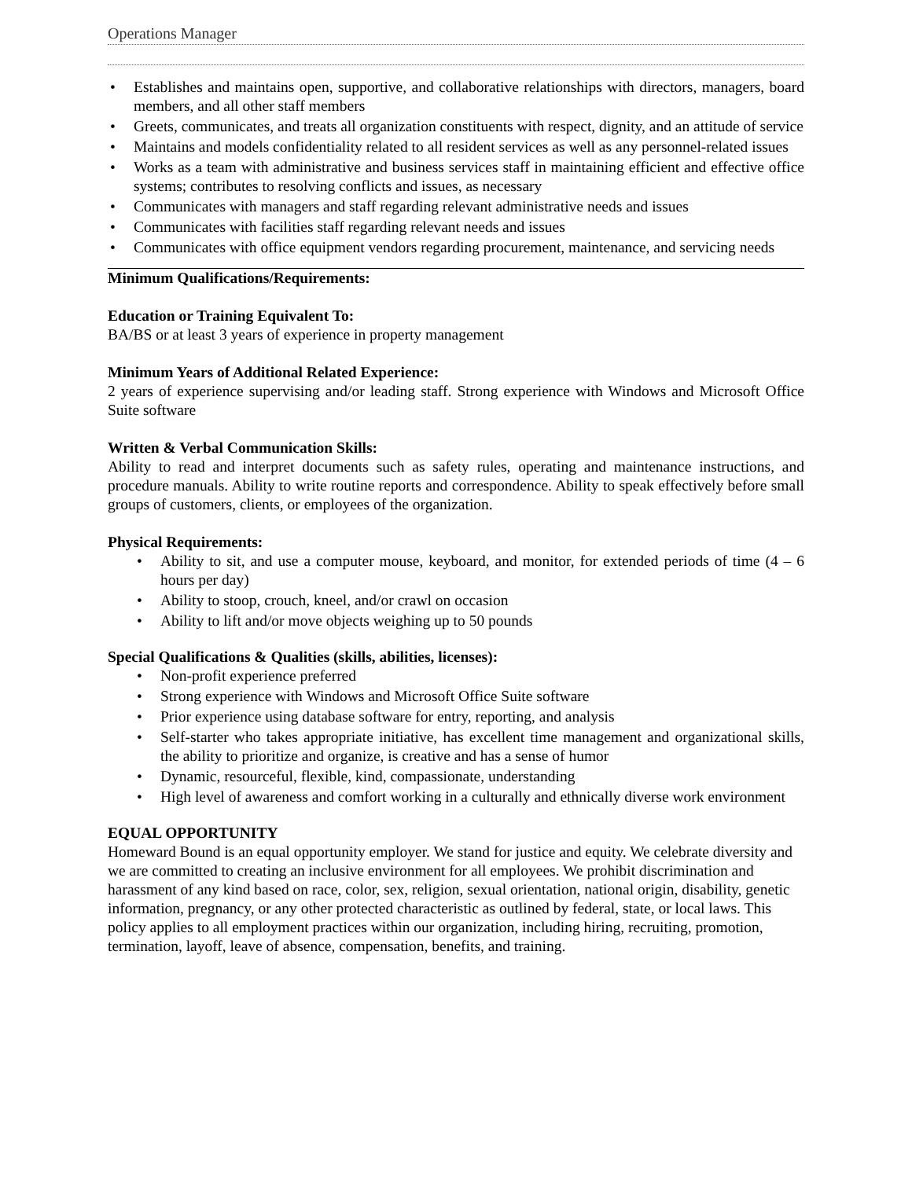Operations Manager
• Establishes and maintains open, supportive, and collaborative relationships with directors, managers, board members, and all other staff members
• Greets, communicates, and treats all organization constituents with respect, dignity, and an attitude of service
• Maintains and models confidentiality related to all resident services as well as any personnel-related issues
• Works as a team with administrative and business services staff in maintaining efficient and effective office systems; contributes to resolving conflicts and issues, as necessary
• Communicates with managers and staff regarding relevant administrative needs and issues
• Communicates with facilities staff regarding relevant needs and issues
• Communicates with office equipment vendors regarding procurement, maintenance, and servicing needs
Minimum Qualifications/Requirements:
Education or Training Equivalent To:
BA/BS or at least 3 years of experience in property management
Minimum Years of Additional Related Experience:
2 years of experience supervising and/or leading staff. Strong experience with Windows and Microsoft Office Suite software
Written & Verbal Communication Skills:
Ability to read and interpret documents such as safety rules, operating and maintenance instructions, and procedure manuals. Ability to write routine reports and correspondence. Ability to speak effectively before small groups of customers, clients, or employees of the organization.
Physical Requirements:
• Ability to sit, and use a computer mouse, keyboard, and monitor, for extended periods of time (4 – 6 hours per day)
• Ability to stoop, crouch, kneel, and/or crawl on occasion
• Ability to lift and/or move objects weighing up to 50 pounds
Special Qualifications & Qualities (skills, abilities, licenses):
• Non-profit experience preferred
• Strong experience with Windows and Microsoft Office Suite software
• Prior experience using database software for entry, reporting, and analysis
• Self-starter who takes appropriate initiative, has excellent time management and organizational skills, the ability to prioritize and organize, is creative and has a sense of humor
• Dynamic, resourceful, flexible, kind, compassionate, understanding
• High level of awareness and comfort working in a culturally and ethnically diverse work environment
EQUAL OPPORTUNITY
Homeward Bound is an equal opportunity employer. We stand for justice and equity. We celebrate diversity and we are committed to creating an inclusive environment for all employees. We prohibit discrimination and harassment of any kind based on race, color, sex, religion, sexual orientation, national origin, disability, genetic information, pregnancy, or any other protected characteristic as outlined by federal, state, or local laws. This policy applies to all employment practices within our organization, including hiring, recruiting, promotion, termination, layoff, leave of absence, compensation, benefits, and training.